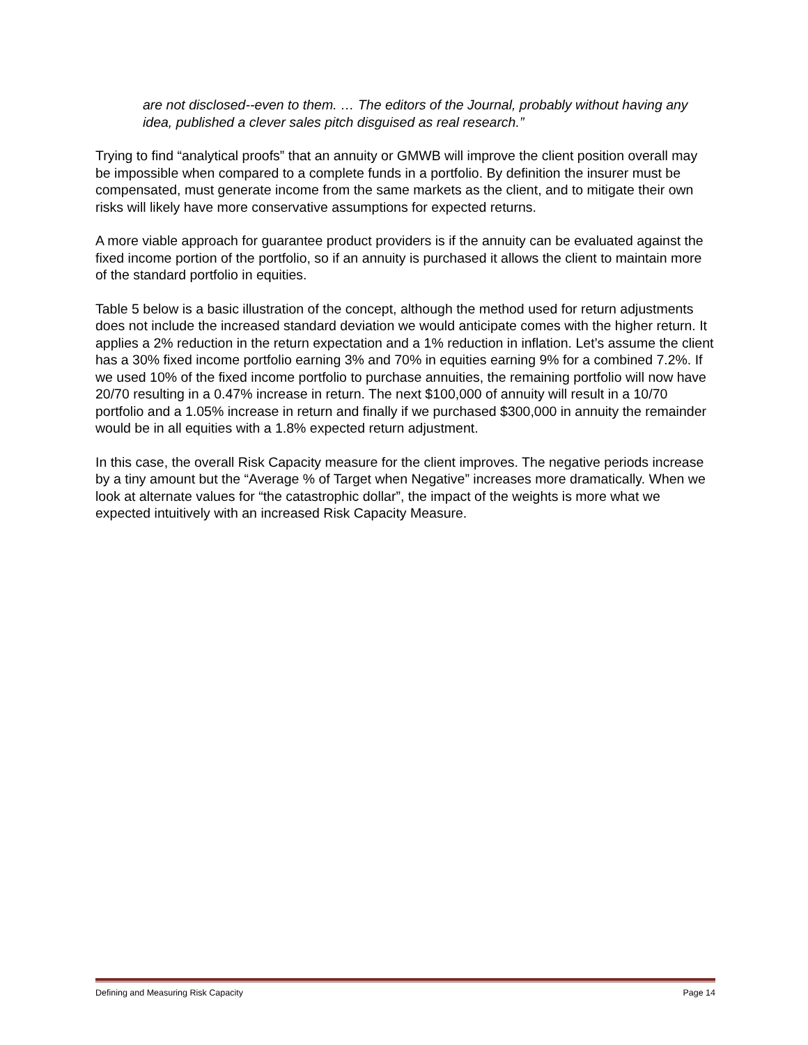are not disclosed--even to them. … The editors of the Journal, probably without having any idea, published a clever sales pitch disguised as real research.”
Trying to find “analytical proofs” that an annuity or GMWB will improve the client position overall may be impossible when compared to a complete funds in a portfolio. By definition the insurer must be compensated, must generate income from the same markets as the client, and to mitigate their own risks will likely have more conservative assumptions for expected returns.
A more viable approach for guarantee product providers is if the annuity can be evaluated against the fixed income portion of the portfolio, so if an annuity is purchased it allows the client to maintain more of the standard portfolio in equities.
Table 5 below is a basic illustration of the concept, although the method used for return adjustments does not include the increased standard deviation we would anticipate comes with the higher return. It applies a 2% reduction in the return expectation and a 1% reduction in inflation. Let’s assume the client has a 30% fixed income portfolio earning 3% and 70% in equities earning 9% for a combined 7.2%. If we used 10% of the fixed income portfolio to purchase annuities, the remaining portfolio will now have 20/70 resulting in a 0.47% increase in return. The next $100,000 of annuity will result in a 10/70 portfolio and a 1.05% increase in return and finally if we purchased $300,000 in annuity the remainder would be in all equities with a 1.8% expected return adjustment.
In this case, the overall Risk Capacity measure for the client improves. The negative periods increase by a tiny amount but the “Average % of Target when Negative” increases more dramatically. When we look at alternate values for “the catastrophic dollar”, the impact of the weights is more what we expected intuitively with an increased Risk Capacity Measure.
Defining and Measuring Risk Capacity Page 14